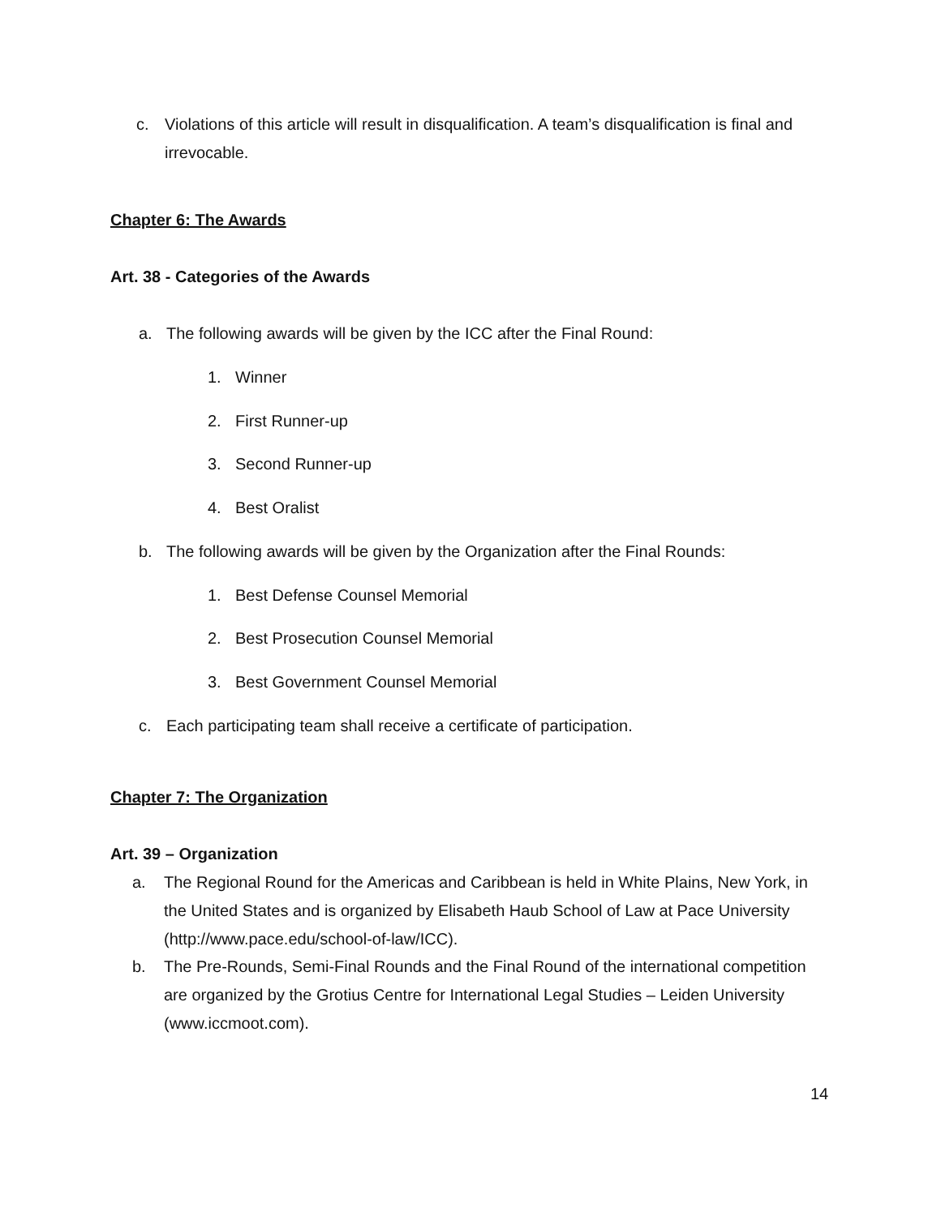c. Violations of this article will result in disqualification. A team’s disqualification is final and irrevocable.
Chapter 6: The Awards
Art. 38 - Categories of the Awards
a. The following awards will be given by the ICC after the Final Round:
1. Winner
2. First Runner-up
3. Second Runner-up
4. Best Oralist
b. The following awards will be given by the Organization after the Final Rounds:
1. Best Defense Counsel Memorial
2. Best Prosecution Counsel Memorial
3. Best Government Counsel Memorial
c. Each participating team shall receive a certificate of participation.
Chapter 7: The Organization
Art. 39 – Organization
a. The Regional Round for the Americas and Caribbean is held in White Plains, New York, in the United States and is organized by Elisabeth Haub School of Law at Pace University (http://www.pace.edu/school-of-law/ICC).
b. The Pre-Rounds, Semi-Final Rounds and the Final Round of the international competition are organized by the Grotius Centre for International Legal Studies – Leiden University (www.iccmoot.com).
14